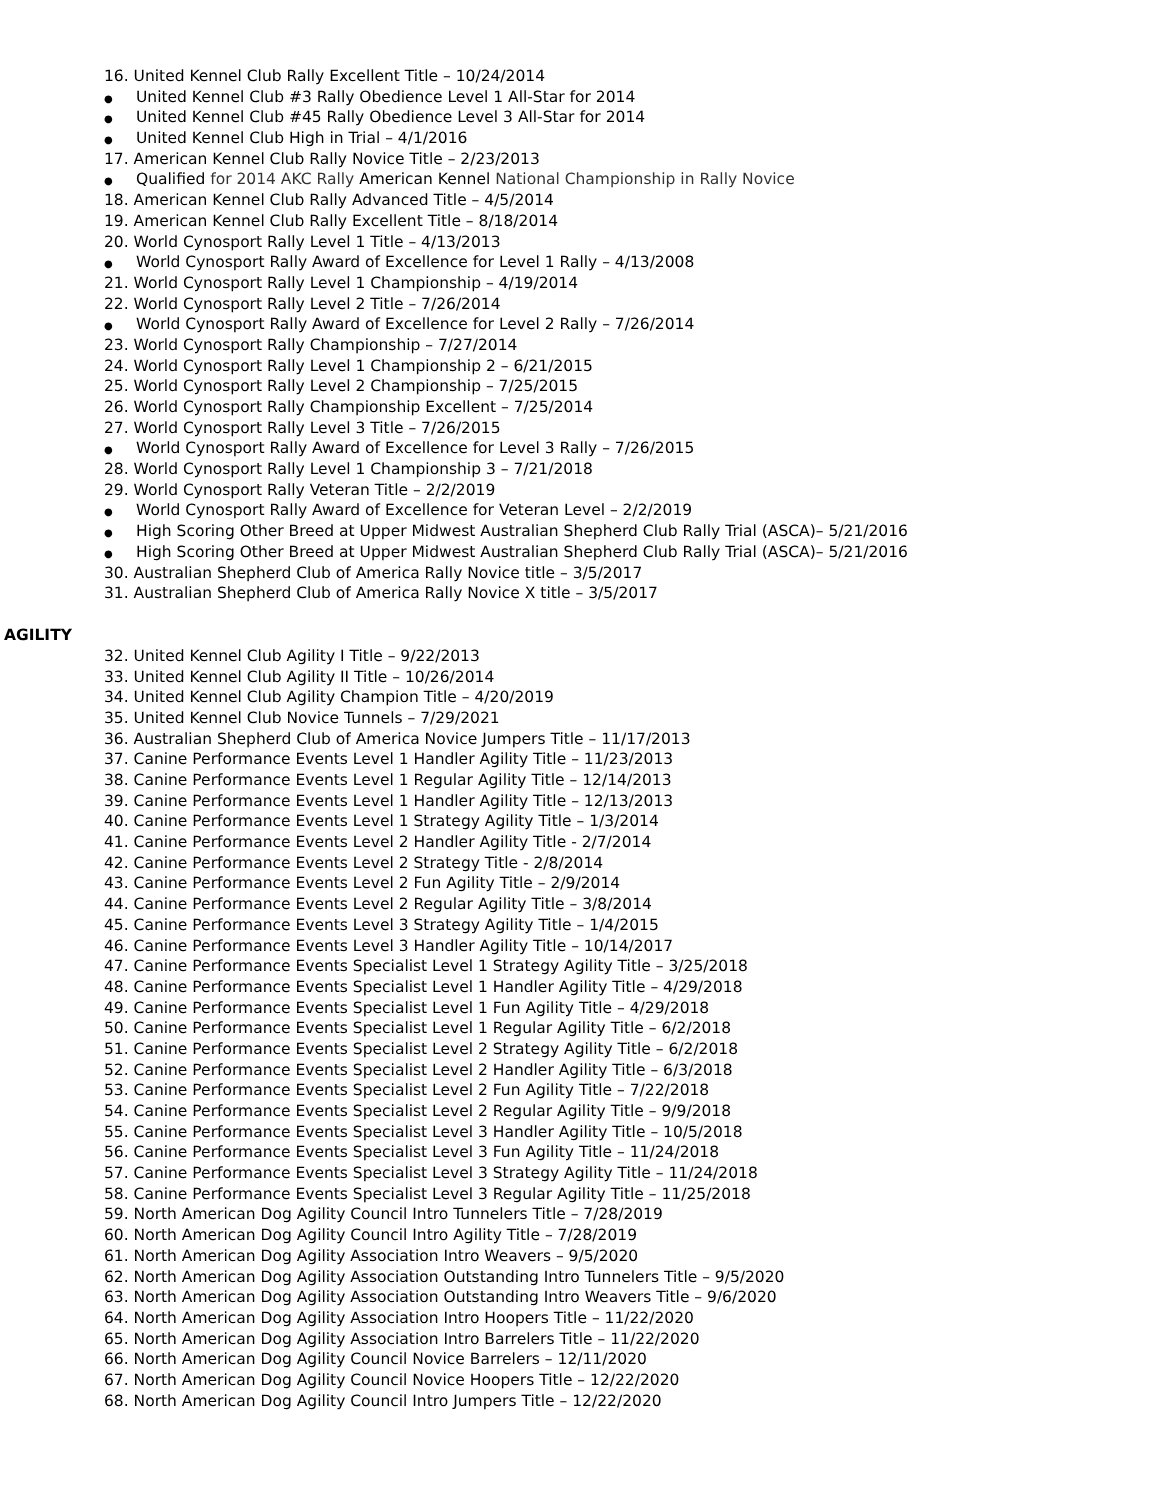16. United Kennel Club Rally Excellent Title – 10/24/2014
● United Kennel Club #3 Rally Obedience Level 1 All-Star for 2014
● United Kennel Club #45 Rally Obedience Level 3 All-Star for 2014
● United Kennel Club High in Trial – 4/1/2016
17. American Kennel Club Rally Novice Title – 2/23/2013
● Qualified for 2014 AKC Rally American Kennel National Championship in Rally Novice
18. American Kennel Club Rally Advanced Title – 4/5/2014
19. American Kennel Club Rally Excellent Title – 8/18/2014
20. World Cynosport Rally Level 1 Title – 4/13/2013
● World Cynosport Rally Award of Excellence for Level 1 Rally – 4/13/2008
21. World Cynosport Rally Level 1 Championship – 4/19/2014
22. World Cynosport Rally Level 2 Title – 7/26/2014
● World Cynosport Rally Award of Excellence for Level 2 Rally – 7/26/2014
23. World Cynosport Rally Championship – 7/27/2014
24. World Cynosport Rally Level 1 Championship 2 – 6/21/2015
25. World Cynosport Rally Level 2 Championship – 7/25/2015
26. World Cynosport Rally Championship Excellent – 7/25/2014
27. World Cynosport Rally Level 3 Title – 7/26/2015
● World Cynosport Rally Award of Excellence for Level 3 Rally – 7/26/2015
28. World Cynosport Rally Level 1 Championship 3 – 7/21/2018
29. World Cynosport Rally Veteran Title – 2/2/2019
● World Cynosport Rally Award of Excellence for Veteran Level – 2/2/2019
● High Scoring Other Breed at Upper Midwest Australian Shepherd Club Rally Trial (ASCA)– 5/21/2016
● High Scoring Other Breed at Upper Midwest Australian Shepherd Club Rally Trial (ASCA)– 5/21/2016
30. Australian Shepherd Club of America Rally Novice title – 3/5/2017
31. Australian Shepherd Club of America Rally Novice X title – 3/5/2017
AGILITY
32. United Kennel Club Agility I Title – 9/22/2013
33. United Kennel Club Agility II Title – 10/26/2014
34. United Kennel Club Agility Champion Title – 4/20/2019
35. United Kennel Club Novice Tunnels – 7/29/2021
36. Australian Shepherd Club of America Novice Jumpers Title – 11/17/2013
37. Canine Performance Events Level 1 Handler Agility Title – 11/23/2013
38. Canine Performance Events Level 1 Regular Agility Title – 12/14/2013
39. Canine Performance Events Level 1 Handler Agility Title – 12/13/2013
40. Canine Performance Events Level 1 Strategy Agility Title – 1/3/2014
41. Canine Performance Events Level 2 Handler Agility Title - 2/7/2014
42. Canine Performance Events Level 2 Strategy Title - 2/8/2014
43. Canine Performance Events Level 2 Fun Agility Title – 2/9/2014
44. Canine Performance Events Level 2 Regular Agility Title – 3/8/2014
45. Canine Performance Events Level 3 Strategy Agility Title – 1/4/2015
46. Canine Performance Events Level 3 Handler Agility Title – 10/14/2017
47. Canine Performance Events Specialist Level 1 Strategy Agility Title – 3/25/2018
48. Canine Performance Events Specialist Level 1 Handler Agility Title – 4/29/2018
49. Canine Performance Events Specialist Level 1 Fun Agility Title – 4/29/2018
50. Canine Performance Events Specialist Level 1 Regular Agility Title – 6/2/2018
51. Canine Performance Events Specialist Level 2 Strategy Agility Title – 6/2/2018
52. Canine Performance Events Specialist Level 2 Handler Agility Title – 6/3/2018
53. Canine Performance Events Specialist Level 2 Fun Agility Title – 7/22/2018
54. Canine Performance Events Specialist Level 2 Regular Agility Title – 9/9/2018
55. Canine Performance Events Specialist Level 3 Handler Agility Title – 10/5/2018
56. Canine Performance Events Specialist Level 3 Fun Agility Title – 11/24/2018
57. Canine Performance Events Specialist Level 3 Strategy Agility Title – 11/24/2018
58. Canine Performance Events Specialist Level 3 Regular Agility Title – 11/25/2018
59. North American Dog Agility Council Intro Tunnelers Title – 7/28/2019
60. North American Dog Agility Council Intro Agility Title – 7/28/2019
61. North American Dog Agility Association Intro Weavers – 9/5/2020
62. North American Dog Agility Association Outstanding Intro Tunnelers Title – 9/5/2020
63. North American Dog Agility Association Outstanding Intro Weavers Title – 9/6/2020
64. North American Dog Agility Association Intro Hoopers Title – 11/22/2020
65. North American Dog Agility Association Intro Barrelers Title – 11/22/2020
66. North American Dog Agility Council Novice Barrelers – 12/11/2020
67. North American Dog Agility Council Novice Hoopers Title – 12/22/2020
68. North American Dog Agility Council Intro Jumpers Title – 12/22/2020